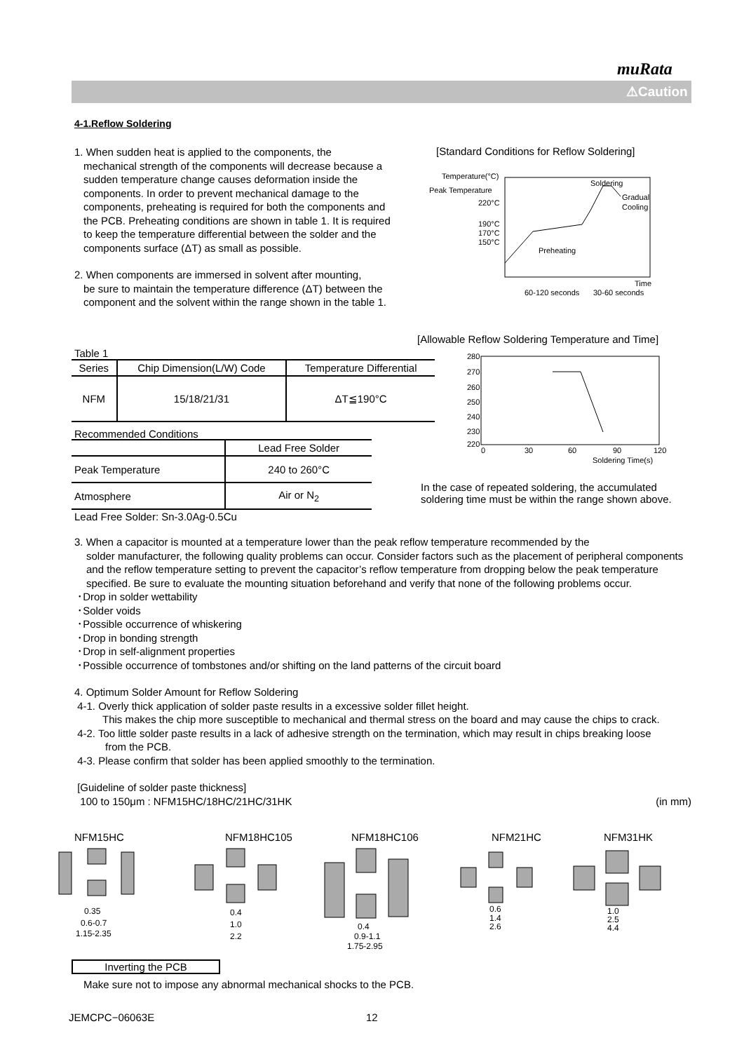muRata
⚠Caution
4-1.Reflow Soldering
1. When sudden heat is applied to the components, the
mechanical strength of the components will decrease because a sudden temperature change causes deformation inside the components. In order to prevent mechanical damage to the components, preheating is required for both the components and the PCB. Preheating conditions are shown in table 1. It is required to keep the temperature differential between the solder and the components surface (ΔT) as small as possible.
2. When components are immersed in solvent after mounting,
be sure to maintain the temperature difference (ΔT) between the component and the solvent within the range shown in the table 1.
[Standard Conditions for Reflow Soldering]
Temperature(°C)
Peak Temperature
220°C
190°C
170°C
150°C
Soldering
Gradual
Cooling
Preheating
Time
60-120 seconds
30-60 seconds
Table 1
| Series | Chip Dimension(L/W) Code | Temperature Differential |
| --- | --- | --- |
| NFM | 15/18/21/31 | ΔT≦190°C |
Recommended Conditions
| | Lead Free Solder |
| --- | --- |
| Peak Temperature | 240 to 260°C |
| Atmosphere | Air or N<sub>2</sub> |
Lead Free Solder: Sn-3.0Ag-0.5Cu
[Allowable Reflow Soldering Temperature and Time]
280
270
260
250
240
230
220
0
30
60
90
120
Soldering Time(s)
In the case of repeated soldering, the accumulated
soldering time must be within the range shown above.
3. When a capacitor is mounted at a temperature lower than the peak reflow temperature recommended by the
solder manufacturer, the following quality problems can occur. Consider factors such as the placement of peripheral components and the reflow temperature setting to prevent the capacitor’s reflow temperature from dropping below the peak temperature specified. Be sure to evaluate the mounting situation beforehand and verify that none of the following problems occur.
･Drop in solder wettability
･Solder voids
･Possible occurrence of whiskering
･Drop in bonding strength
･Drop in self-alignment properties
･Possible occurrence of tombstones and/or shifting on the land patterns of the circuit board
4. Optimum Solder Amount for Reflow Soldering
4-1. Overly thick application of solder paste results in a excessive solder fillet height.
This makes the chip more susceptible to mechanical and thermal stress on the board and may cause the chips to crack.
4-2. Too little solder paste results in a lack of adhesive strength on the termination, which may result in chips breaking loose
from the PCB.
4-3. Please confirm that solder has been applied smoothly to the termination.
[Guideline of solder paste thickness]
100 to 150μm : NFM15HC/18HC/21HC/31HK (in mm)
NFM15HC NFM18HC105 NFM18HC106 NFM21HC NFM31HK
0.35
0.6-0.7
1.15-2.35
0.4
1.0
2.2
0.4
0.9-1.1
1.75-2.95
0.6
1.4
2.6
1.0
2.5
4.4
Inverting the PCB
Make sure not to impose any abnormal mechanical shocks to the PCB.
JEMCPC−06063E 12